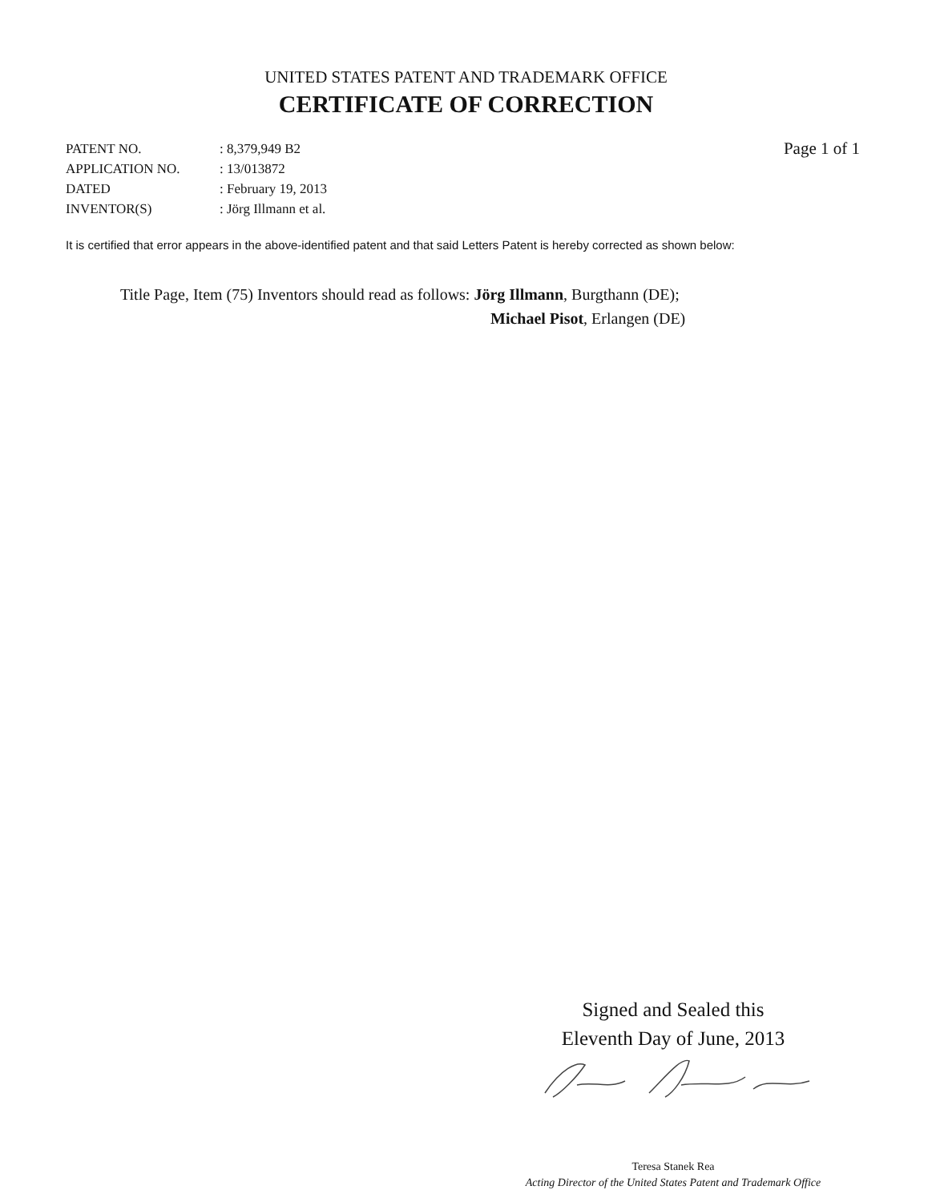UNITED STATES PATENT AND TRADEMARK OFFICE
CERTIFICATE OF CORRECTION
| PATENT NO. | : 8,379,949 B2 |
| APPLICATION NO. | : 13/013872 |
| DATED | : February 19, 2013 |
| INVENTOR(S) | : Jörg Illmann et al. |
Page 1 of 1
It is certified that error appears in the above-identified patent and that said Letters Patent is hereby corrected as shown below:
Title Page, Item (75) Inventors should read as follows: Jörg Illmann, Burgthann (DE);
Michael Pisot, Erlangen (DE)
Signed and Sealed this
Eleventh Day of June, 2013
Teresa Stanek Rea
Acting Director of the United States Patent and Trademark Office